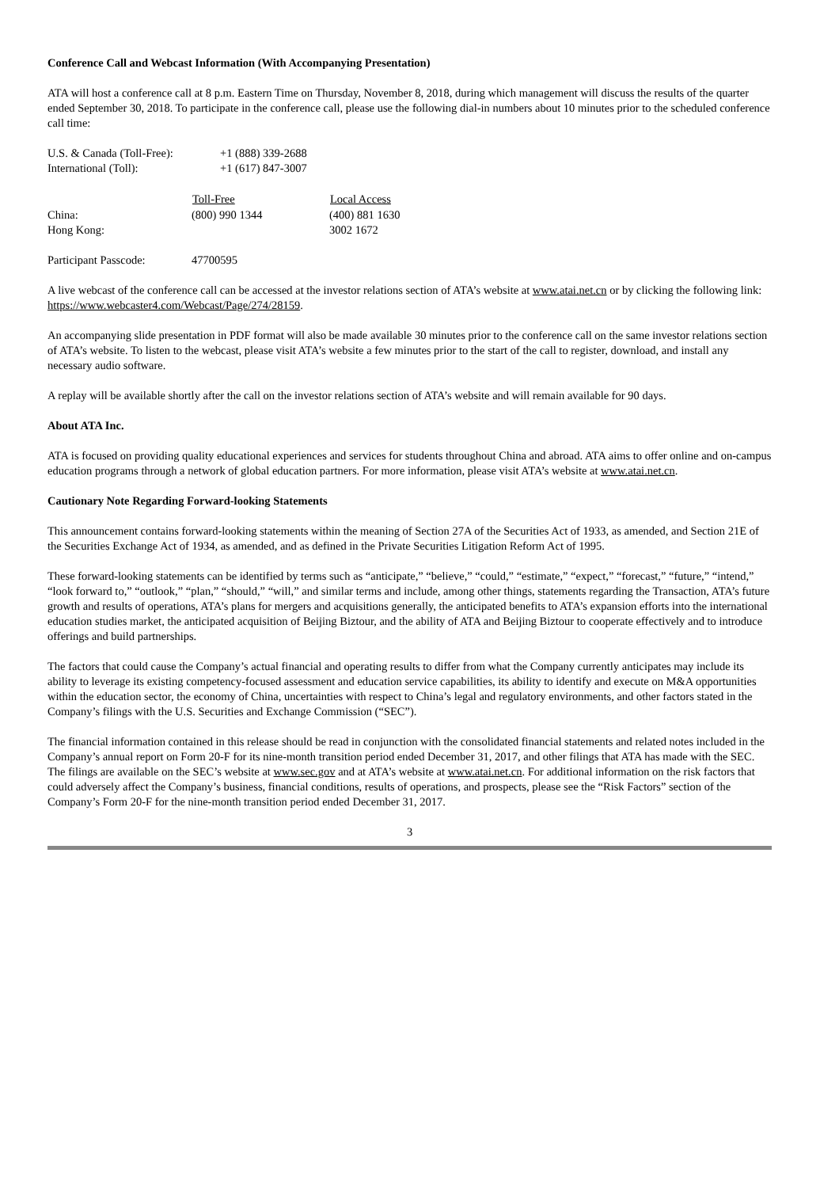Conference Call and Webcast Information (With Accompanying Presentation)
ATA will host a conference call at 8 p.m. Eastern Time on Thursday, November 8, 2018, during which management will discuss the results of the quarter ended September 30, 2018. To participate in the conference call, please use the following dial-in numbers about 10 minutes prior to the scheduled conference call time:
| U.S. & Canada (Toll-Free): | +1 (888) 339-2688 |
| International (Toll): | +1 (617) 847-3007 |
| | Toll-Free | Local Access |
| --- | --- | --- |
| China: | (800) 990 1344 | (400) 881 1630 |
| Hong Kong: | | 3002 1672 |
| Participant Passcode: | 47700595 |
A live webcast of the conference call can be accessed at the investor relations section of ATA’s website at www.atai.net.cn or by clicking the following link: https://www.webcaster4.com/Webcast/Page/274/28159.
An accompanying slide presentation in PDF format will also be made available 30 minutes prior to the conference call on the same investor relations section of ATA’s website. To listen to the webcast, please visit ATA’s website a few minutes prior to the start of the call to register, download, and install any necessary audio software.
A replay will be available shortly after the call on the investor relations section of ATA’s website and will remain available for 90 days.
About ATA Inc.
ATA is focused on providing quality educational experiences and services for students throughout China and abroad. ATA aims to offer online and on-campus education programs through a network of global education partners. For more information, please visit ATA’s website at www.atai.net.cn.
Cautionary Note Regarding Forward-looking Statements
This announcement contains forward-looking statements within the meaning of Section 27A of the Securities Act of 1933, as amended, and Section 21E of the Securities Exchange Act of 1934, as amended, and as defined in the Private Securities Litigation Reform Act of 1995.
These forward-looking statements can be identified by terms such as “anticipate,” “believe,” “could,” “estimate,” “expect,” “forecast,” “future,” “intend,” “look forward to,” “outlook,” “plan,” “should,” “will,” and similar terms and include, among other things, statements regarding the Transaction, ATA’s future growth and results of operations, ATA’s plans for mergers and acquisitions generally, the anticipated benefits to ATA’s expansion efforts into the international education studies market, the anticipated acquisition of Beijing Biztour, and the ability of ATA and Beijing Biztour to cooperate effectively and to introduce offerings and build partnerships.
The factors that could cause the Company’s actual financial and operating results to differ from what the Company currently anticipates may include its ability to leverage its existing competency-focused assessment and education service capabilities, its ability to identify and execute on M&A opportunities within the education sector, the economy of China, uncertainties with respect to China’s legal and regulatory environments, and other factors stated in the Company’s filings with the U.S. Securities and Exchange Commission (“SEC”).
The financial information contained in this release should be read in conjunction with the consolidated financial statements and related notes included in the Company’s annual report on Form 20-F for its nine-month transition period ended December 31, 2017, and other filings that ATA has made with the SEC. The filings are available on the SEC’s website at www.sec.gov and at ATA’s website at www.atai.net.cn. For additional information on the risk factors that could adversely affect the Company’s business, financial conditions, results of operations, and prospects, please see the “Risk Factors” section of the Company’s Form 20-F for the nine-month transition period ended December 31, 2017.
3